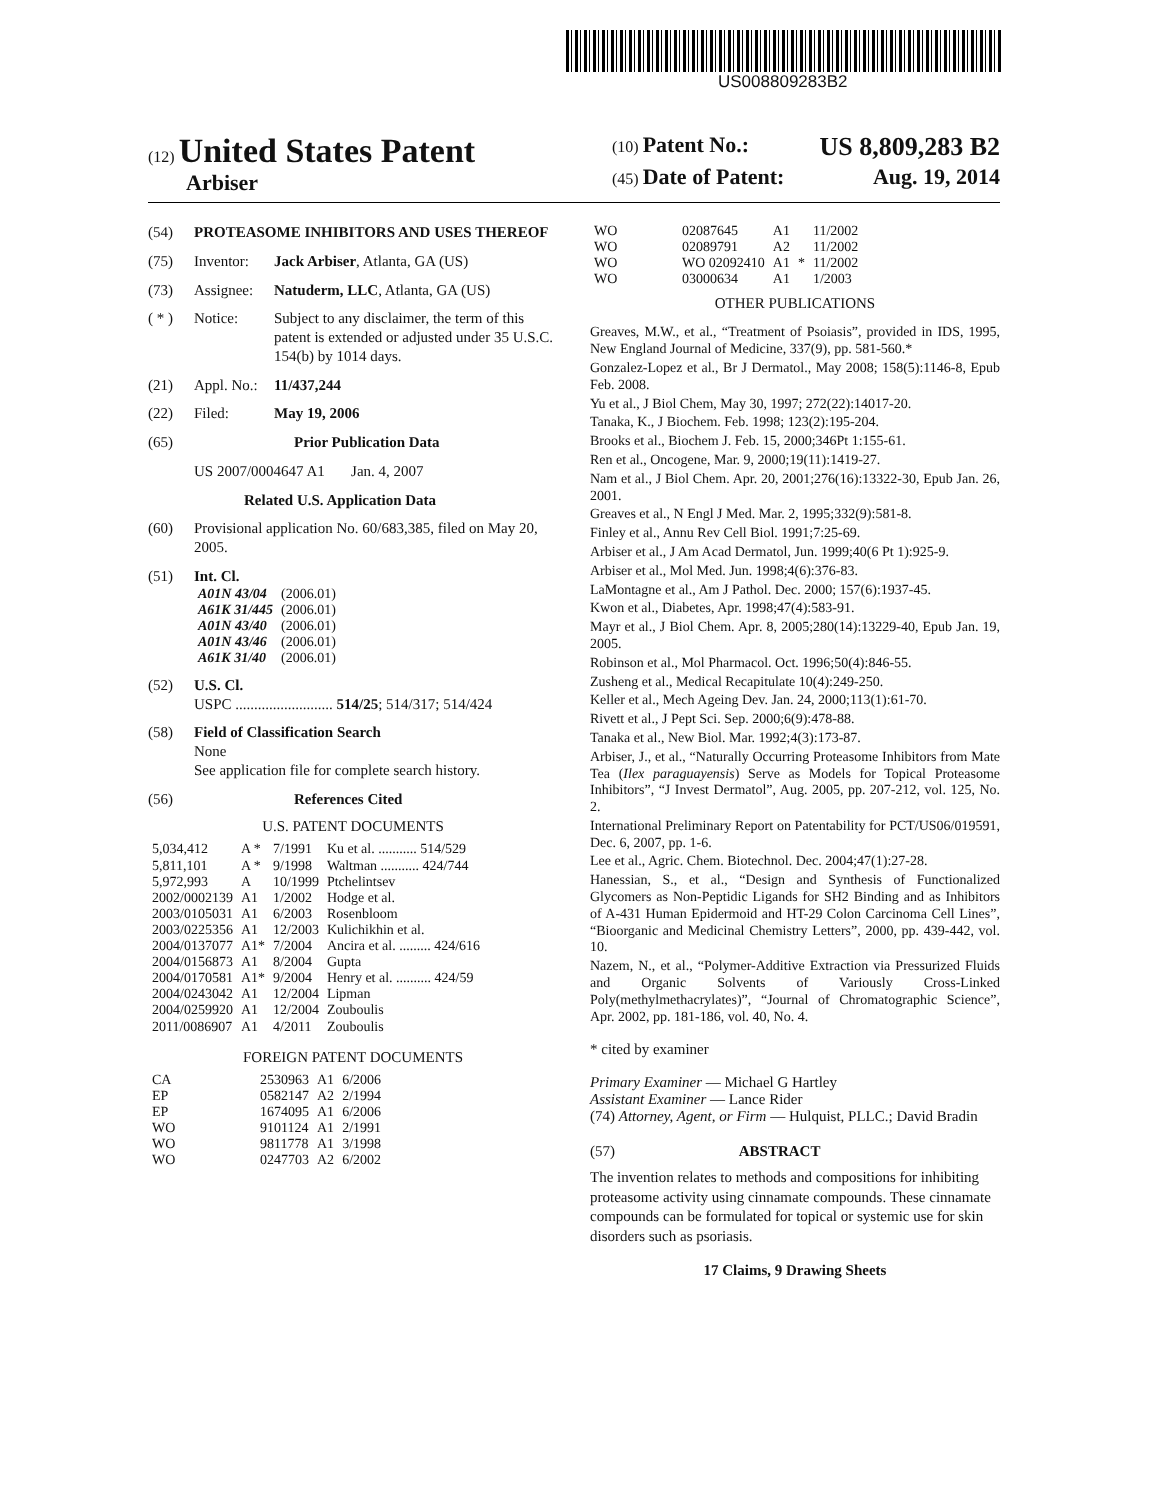US008809283B2
(12) United States Patent
Arbiser
(10) Patent No.: US 8,809,283 B2
(45) Date of Patent: Aug. 19, 2014
(54) PROTEASOME INHIBITORS AND USES THEREOF
(75) Inventor: Jack Arbiser, Atlanta, GA (US)
(73) Assignee: Natuderm, LLC, Atlanta, GA (US)
( * ) Notice: Subject to any disclaimer, the term of this patent is extended or adjusted under 35 U.S.C. 154(b) by 1014 days.
(21) Appl. No.: 11/437,244
(22) Filed: May 19, 2006
(65) Prior Publication Data
US 2007/0004647 A1 Jan. 4, 2007
Related U.S. Application Data
(60) Provisional application No. 60/683,385, filed on May 20, 2005.
(51) Int. Cl.
| A01N 43/04 | (2006.01) |
| A61K 31/445 | (2006.01) |
| A01N 43/40 | (2006.01) |
| A01N 43/46 | (2006.01) |
| A61K 31/40 | (2006.01) |
(52) U.S. Cl.
USPC .......................... 514/25; 514/317; 514/424
(58) Field of Classification Search
None
See application file for complete search history.
(56) References Cited
U.S. PATENT DOCUMENTS
| 5,034,412 | A * | 7/1991 | Ku et al. ........... 514/529 |
| 5,811,101 | A * | 9/1998 | Waltman ........... 424/744 |
| 5,972,993 | A | 10/1999 | Ptchelintsev |
| 2002/0002139 | A1 | 1/2002 | Hodge et al. |
| 2003/0105031 | A1 | 6/2003 | Rosenbloom |
| 2003/0225356 | A1 | 12/2003 | Kulichikhin et al. |
| 2004/0137077 | A1* | 7/2004 | Ancira et al. ......... 424/616 |
| 2004/0156873 | A1 | 8/2004 | Gupta |
| 2004/0170581 | A1* | 9/2004 | Henry et al. .......... 424/59 |
| 2004/0243042 | A1 | 12/2004 | Lipman |
| 2004/0259920 | A1 | 12/2004 | Zouboulis |
| 2011/0086907 | A1 | 4/2011 | Zouboulis |
FOREIGN PATENT DOCUMENTS
| CA | 2530963 | A1 | 6/2006 |
| EP | 0582147 | A2 | 2/1994 |
| EP | 1674095 | A1 | 6/2006 |
| WO | 9101124 | A1 | 2/1991 |
| WO | 9811778 | A1 | 3/1998 |
| WO | 0247703 | A2 | 6/2002 |
| WO | 02087645 | A1 | | 11/2002 |
| WO | 02089791 | A2 | | 11/2002 |
| WO | WO 02092410 | A1 | * | 11/2002 |
| WO | 03000634 | A1 | | 1/2003 |
OTHER PUBLICATIONS
Greaves, M.W., et al., “Treatment of Psoiasis”, provided in IDS, 1995, New England Journal of Medicine, 337(9), pp. 581-560.*
Gonzalez-Lopez et al., Br J Dermatol., May 2008; 158(5):1146-8, Epub Feb. 2008.
Yu et al., J Biol Chem, May 30, 1997; 272(22):14017-20.
Tanaka, K., J Biochem. Feb. 1998; 123(2):195-204.
Brooks et al., Biochem J. Feb. 15, 2000;346Pt 1:155-61.
Ren et al., Oncogene, Mar. 9, 2000;19(11):1419-27.
Nam et al., J Biol Chem. Apr. 20, 2001;276(16):13322-30, Epub Jan. 26, 2001.
Greaves et al., N Engl J Med. Mar. 2, 1995;332(9):581-8.
Finley et al., Annu Rev Cell Biol. 1991;7:25-69.
Arbiser et al., J Am Acad Dermatol, Jun. 1999;40(6 Pt 1):925-9.
Arbiser et al., Mol Med. Jun. 1998;4(6):376-83.
LaMontagne et al., Am J Pathol. Dec. 2000; 157(6):1937-45.
Kwon et al., Diabetes, Apr. 1998;47(4):583-91.
Mayr et al., J Biol Chem. Apr. 8, 2005;280(14):13229-40, Epub Jan. 19, 2005.
Robinson et al., Mol Pharmacol. Oct. 1996;50(4):846-55.
Zusheng et al., Medical Recapitulate 10(4):249-250.
Keller et al., Mech Ageing Dev. Jan. 24, 2000;113(1):61-70.
Rivett et al., J Pept Sci. Sep. 2000;6(9):478-88.
Tanaka et al., New Biol. Mar. 1992;4(3):173-87.
Arbiser, J., et al., “Naturally Occurring Proteasome Inhibitors from Mate Tea (Ilex paraguayensis) Serve as Models for Topical Proteasome Inhibitors”, “J Invest Dermatol”, Aug. 2005, pp. 207-212, vol. 125, No. 2.
International Preliminary Report on Patentability for PCT/US06/019591, Dec. 6, 2007, pp. 1-6.
Lee et al., Agric. Chem. Biotechnol. Dec. 2004;47(1):27-28.
Hanessian, S., et al., “Design and Synthesis of Functionalized Glycomers as Non-Peptidic Ligands for SH2 Binding and as Inhibitors of A-431 Human Epidermoid and HT-29 Colon Carcinoma Cell Lines”, “Bioorganic and Medicinal Chemistry Letters”, 2000, pp. 439-442, vol. 10.
Nazem, N., et al., “Polymer-Additive Extraction via Pressurized Fluids and Organic Solvents of Variously Cross-Linked Poly(methylmethacrylates)”, “Journal of Chromatographic Science”, Apr. 2002, pp. 181-186, vol. 40, No. 4.
* cited by examiner
Primary Examiner — Michael G Hartley
Assistant Examiner — Lance Rider
(74) Attorney, Agent, or Firm — Hulquist, PLLC.; David Bradin
(57) ABSTRACT
The invention relates to methods and compositions for inhibiting proteasome activity using cinnamate compounds. These cinnamate compounds can be formulated for topical or systemic use for skin disorders such as psoriasis.
17 Claims, 9 Drawing Sheets